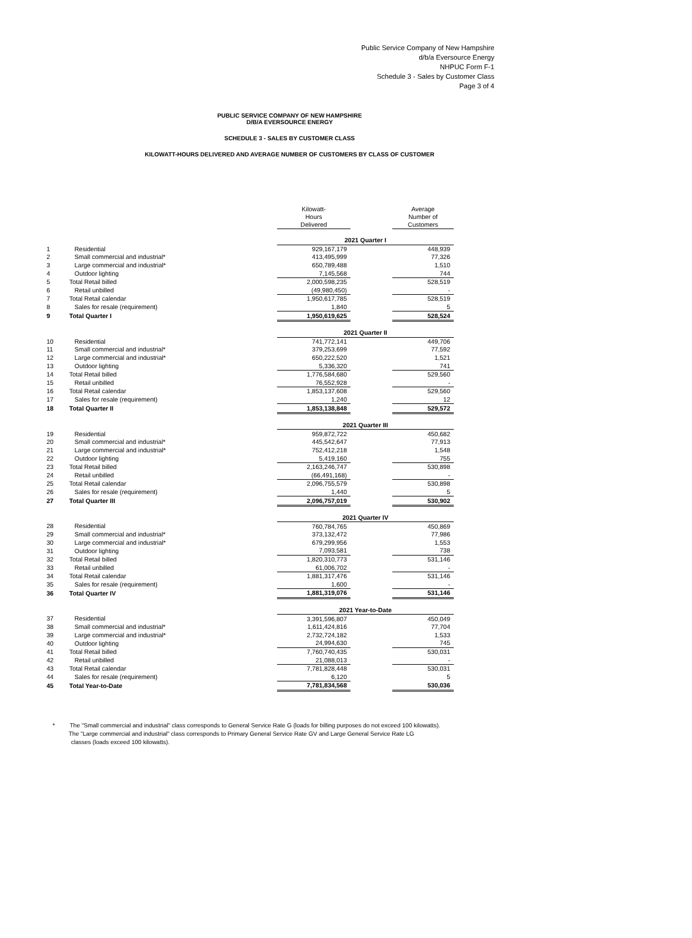Public Service Company of New Hampshire
d/b/a Eversource Energy
NHPUC Form F-1
Schedule 3 - Sales by Customer Class
Page 3 of 4
PUBLIC SERVICE COMPANY OF NEW HAMPSHIRE
D/B/A EVERSOURCE ENERGY
SCHEDULE 3 - SALES BY CUSTOMER CLASS
KILOWATT-HOURS DELIVERED AND AVERAGE NUMBER OF CUSTOMERS BY CLASS OF CUSTOMER
| | | Kilowatt- Hours Delivered | | Average Number of Customers |
| | | 2021 Quarter I | | |
| 1 | Residential | 929,167,179 | | 448,939 |
| 2 | Small commercial and industrial* | 413,495,999 | | 77,326 |
| 3 | Large commercial and industrial* | 650,789,488 | | 1,510 |
| 4 | Outdoor lighting | 7,145,568 | | 744 |
| 5 | Total Retail billed | 2,000,598,235 | | 528,519 |
| 6 | Retail unbilled | (49,980,450) | | - |
| 7 | Total Retail calendar | 1,950,617,785 | | 528,519 |
| 8 | Sales for resale (requirement) | 1,840 | | 5 |
| 9 | Total Quarter I | 1,950,619,625 | | 528,524 |
| | | 2021 Quarter II | | |
| 10 | Residential | 741,772,141 | | 449,706 |
| 11 | Small commercial and industrial* | 379,253,699 | | 77,592 |
| 12 | Large commercial and industrial* | 650,222,520 | | 1,521 |
| 13 | Outdoor lighting | 5,336,320 | | 741 |
| 14 | Total Retail billed | 1,776,584,680 | | 529,560 |
| 15 | Retail unbilled | 76,552,928 | | - |
| 16 | Total Retail calendar | 1,853,137,608 | | 529,560 |
| 17 | Sales for resale (requirement) | 1,240 | | 12 |
| 18 | Total Quarter II | 1,853,138,848 | | 529,572 |
| | | 2021 Quarter III | | |
| 19 | Residential | 959,872,722 | | 450,682 |
| 20 | Small commercial and industrial* | 445,542,647 | | 77,913 |
| 21 | Large commercial and industrial* | 752,412,218 | | 1,548 |
| 22 | Outdoor lighting | 5,419,160 | | 755 |
| 23 | Total Retail billed | 2,163,246,747 | | 530,898 |
| 24 | Retail unbilled | (66,491,168) | | - |
| 25 | Total Retail calendar | 2,096,755,579 | | 530,898 |
| 26 | Sales for resale (requirement) | 1,440 | | 5 |
| 27 | Total Quarter III | 2,096,757,019 | | 530,902 |
| | | 2021 Quarter IV | | |
| 28 | Residential | 760,784,765 | | 450,869 |
| 29 | Small commercial and industrial* | 373,132,472 | | 77,986 |
| 30 | Large commercial and industrial* | 679,299,956 | | 1,553 |
| 31 | Outdoor lighting | 7,093,581 | | 738 |
| 32 | Total Retail billed | 1,820,310,773 | | 531,146 |
| 33 | Retail unbilled | 61,006,702 | | - |
| 34 | Total Retail calendar | 1,881,317,476 | | 531,146 |
| 35 | Sales for resale (requirement) | 1,600 | | - |
| 36 | Total Quarter IV | 1,881,319,076 | | 531,146 |
| | | 2021 Year-to-Date | | |
| 37 | Residential | 3,391,596,807 | | 450,049 |
| 38 | Small commercial and industrial* | 1,611,424,816 | | 77,704 |
| 39 | Large commercial and industrial* | 2,732,724,182 | | 1,533 |
| 40 | Outdoor lighting | 24,994,630 | | 745 |
| 41 | Total Retail billed | 7,760,740,435 | | 530,031 |
| 42 | Retail unbilled | 21,088,013 | | - |
| 43 | Total Retail calendar | 7,781,828,448 | | 530,031 |
| 44 | Sales for resale (requirement) | 6,120 | | 5 |
| 45 | Total Year-to-Date | 7,781,834,568 | | 530,036 |
* The "Small commercial and industrial" class corresponds to General Service Rate G (loads for billing purposes do not exceed 100 kilowatts).
The "Large commercial and industrial" class corresponds to Primary General Service Rate GV and Large General Service Rate LG
classes (loads exceed 100 kilowatts).